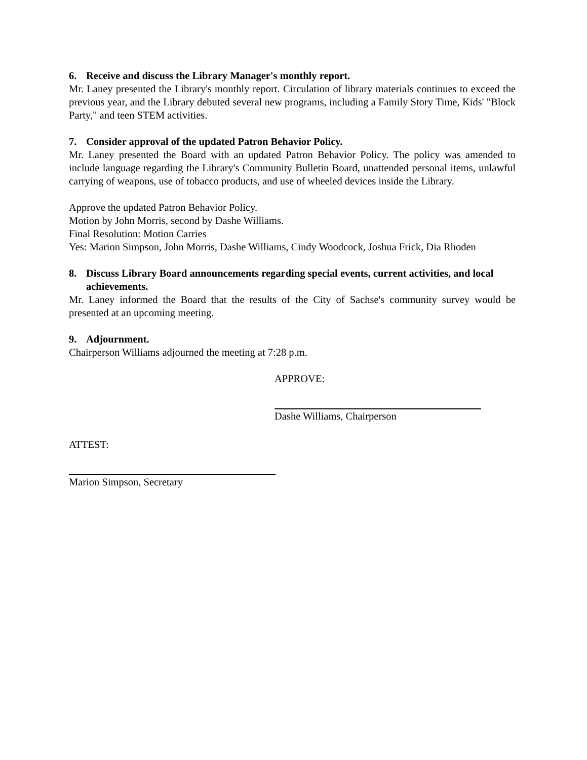6. Receive and discuss the Library Manager's monthly report.
Mr. Laney presented the Library's monthly report. Circulation of library materials continues to exceed the previous year, and the Library debuted several new programs, including a Family Story Time, Kids' "Block Party," and teen STEM activities.
7. Consider approval of the updated Patron Behavior Policy.
Mr. Laney presented the Board with an updated Patron Behavior Policy. The policy was amended to include language regarding the Library's Community Bulletin Board, unattended personal items, unlawful carrying of weapons, use of tobacco products, and use of wheeled devices inside the Library.
Approve the updated Patron Behavior Policy.
Motion by John Morris, second by Dashe Williams.
Final Resolution: Motion Carries
Yes: Marion Simpson, John Morris, Dashe Williams, Cindy Woodcock, Joshua Frick, Dia Rhoden
8. Discuss Library Board announcements regarding special events, current activities, and local achievements.
Mr. Laney informed the Board that the results of the City of Sachse's community survey would be presented at an upcoming meeting.
9. Adjournment.
Chairperson Williams adjourned the meeting at 7:28 p.m.
APPROVE:
Dashe Williams, Chairperson
ATTEST:
Marion Simpson, Secretary